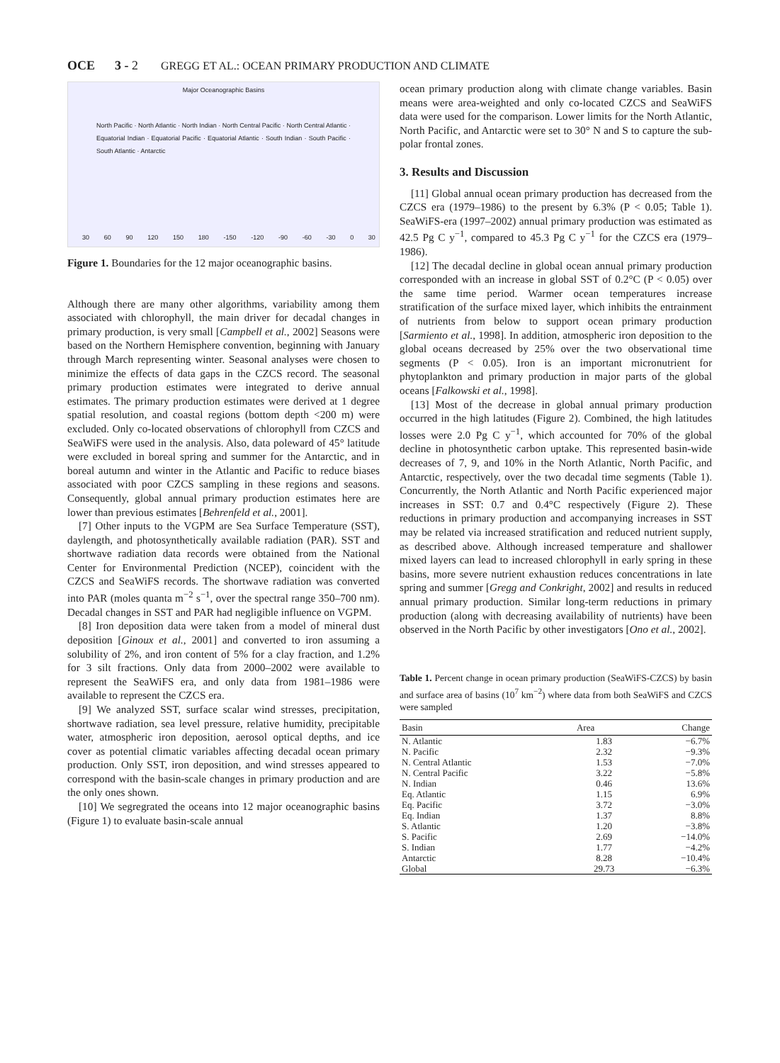OCE 3 - 2 GREGG ET AL.: OCEAN PRIMARY PRODUCTION AND CLIMATE
Major Oceanographic Basins
North Pacific · North Atlantic · North Indian · North Central Pacific · North Central Atlantic · Equatorial Indian · Equatorial Pacific · Equatorial Atlantic · South Indian · South Pacific · South Atlantic · Antarctic
30 60 90 120 150 180 -150 -120 -90 -60 -30 0 30
Figure 1. Boundaries for the 12 major oceanographic basins.
Although there are many other algorithms, variability among them associated with chlorophyll, the main driver for decadal changes in primary production, is very small [Campbell et al., 2002] Seasons were based on the Northern Hemisphere convention, beginning with January through March representing winter. Seasonal analyses were chosen to minimize the effects of data gaps in the CZCS record. The seasonal primary production estimates were integrated to derive annual estimates. The primary production estimates were derived at 1 degree spatial resolution, and coastal regions (bottom depth <200 m) were excluded. Only co-located observations of chlorophyll from CZCS and SeaWiFS were used in the analysis. Also, data poleward of 45° latitude were excluded in boreal spring and summer for the Antarctic, and in boreal autumn and winter in the Atlantic and Pacific to reduce biases associated with poor CZCS sampling in these regions and seasons. Consequently, global annual primary production estimates here are lower than previous estimates [Behrenfeld et al., 2001].
[7] Other inputs to the VGPM are Sea Surface Temperature (SST), daylength, and photosynthetically available radiation (PAR). SST and shortwave radiation data records were obtained from the National Center for Environmental Prediction (NCEP), coincident with the CZCS and SeaWiFS records. The shortwave radiation was converted into PAR (moles quanta m<sup>−2</sup> s<sup>−1</sup>, over the spectral range 350–700 nm). Decadal changes in SST and PAR had negligible influence on VGPM.
[8] Iron deposition data were taken from a model of mineral dust deposition [Ginoux et al., 2001] and converted to iron assuming a solubility of 2%, and iron content of 5% for a clay fraction, and 1.2% for 3 silt fractions. Only data from 2000–2002 were available to represent the SeaWiFS era, and only data from 1981–1986 were available to represent the CZCS era.
[9] We analyzed SST, surface scalar wind stresses, precipitation, shortwave radiation, sea level pressure, relative humidity, precipitable water, atmospheric iron deposition, aerosol optical depths, and ice cover as potential climatic variables affecting decadal ocean primary production. Only SST, iron deposition, and wind stresses appeared to correspond with the basin-scale changes in primary production and are the only ones shown.
[10] We segregrated the oceans into 12 major oceanographic basins (Figure 1) to evaluate basin-scale annual
ocean primary production along with climate change variables. Basin means were area-weighted and only co-located CZCS and SeaWiFS data were used for the comparison. Lower limits for the North Atlantic, North Pacific, and Antarctic were set to 30° N and S to capture the sub-polar frontal zones.
3. Results and Discussion
[11] Global annual ocean primary production has decreased from the CZCS era (1979–1986) to the present by 6.3% (P < 0.05; Table 1). SeaWiFS-era (1997–2002) annual primary production was estimated as 42.5 Pg C y<sup>−1</sup>, compared to 45.3 Pg C y<sup>−1</sup> for the CZCS era (1979–1986).
[12] The decadal decline in global ocean annual primary production corresponded with an increase in global SST of 0.2°C (P < 0.05) over the same time period. Warmer ocean temperatures increase stratification of the surface mixed layer, which inhibits the entrainment of nutrients from below to support ocean primary production [Sarmiento et al., 1998]. In addition, atmospheric iron deposition to the global oceans decreased by 25% over the two observational time segments (P < 0.05). Iron is an important micronutrient for phytoplankton and primary production in major parts of the global oceans [Falkowski et al., 1998].
[13] Most of the decrease in global annual primary production occurred in the high latitudes (Figure 2). Combined, the high latitudes losses were 2.0 Pg C y<sup>−1</sup>, which accounted for 70% of the global decline in photosynthetic carbon uptake. This represented basin-wide decreases of 7, 9, and 10% in the North Atlantic, North Pacific, and Antarctic, respectively, over the two decadal time segments (Table 1). Concurrently, the North Atlantic and North Pacific experienced major increases in SST: 0.7 and 0.4°C respectively (Figure 2). These reductions in primary production and accompanying increases in SST may be related via increased stratification and reduced nutrient supply, as described above. Although increased temperature and shallower mixed layers can lead to increased chlorophyll in early spring in these basins, more severe nutrient exhaustion reduces concentrations in late spring and summer [Gregg and Conkright, 2002] and results in reduced annual primary production. Similar long-term reductions in primary production (along with decreasing availability of nutrients) have been observed in the North Pacific by other investigators [Ono et al., 2002].
Table 1. Percent change in ocean primary production (SeaWiFS-CZCS) by basin and surface area of basins (10<sup>7</sup> km<sup>−2</sup>) where data from both SeaWiFS and CZCS were sampled
| Basin | Area | Change |
| --- | --- | --- |
| N. Atlantic | 1.83 | −6.7% |
| N. Pacific | 2.32 | −9.3% |
| N. Central Atlantic | 1.53 | −7.0% |
| N. Central Pacific | 3.22 | −5.8% |
| N. Indian | 0.46 | 13.6% |
| Eq. Atlantic | 1.15 | 6.9% |
| Eq. Pacific | 3.72 | −3.0% |
| Eq. Indian | 1.37 | 8.8% |
| S. Atlantic | 1.20 | −3.8% |
| S. Pacific | 2.69 | −14.0% |
| S. Indian | 1.77 | −4.2% |
| Antarctic | 8.28 | −10.4% |
| Global | 29.73 | −6.3% |